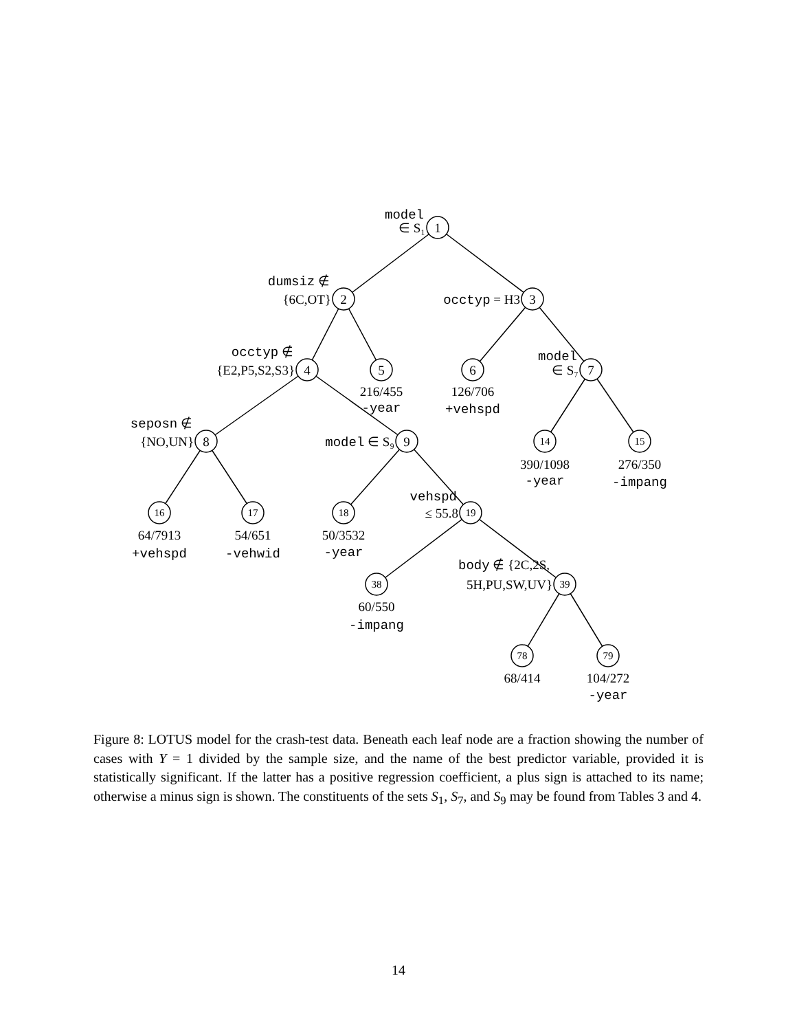1
2
3
4
5
6
7
8
9
14
15
16
17
18
19
38
39
78
79
216/455
-year
126/706
+vehspd
390/1098
-year
276/350
-impang
64/7913
+vehspd
54/651
-vehwid
50/3532
-year
60/550
-impang
68/414
104/272
-year
model
∈ S₁
dumsiz ∉
{6C,OT}
occtyp = H3
occtyp ∉
{E2,P5,S2,S3}
model
∈ S₇
seposn ∉
{NO,UN}
model ∈ S₉
vehspd
≤ 55.8
body ∉ {2C,2S,
5H,PU,SW,UV}
Figure 8: LOTUS model for the crash-test data. Beneath each leaf node are a fraction showing the number of cases with Y = 1 divided by the sample size, and the name of the best predictor variable, provided it is statistically significant. If the latter has a positive regression coefficient, a plus sign is attached to its name; otherwise a minus sign is shown. The constituents of the sets S<sub>1</sub>, S<sub>7</sub>, and S<sub>9</sub> may be found from Tables 3 and 4.
14